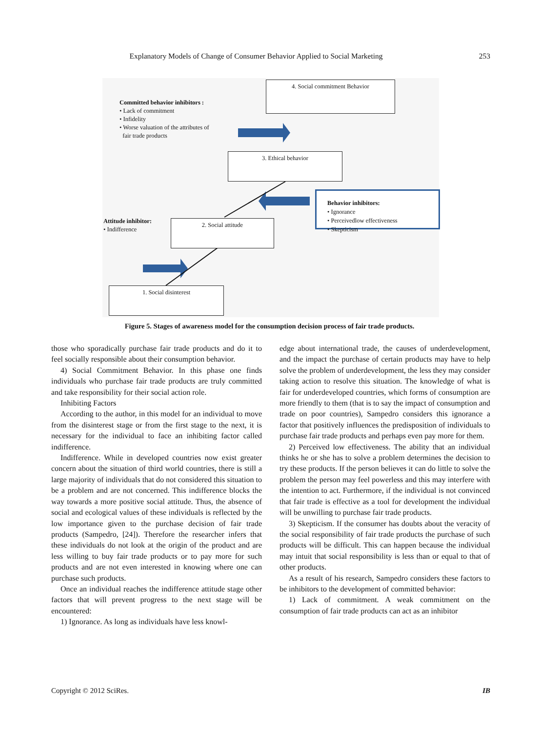Explanatory Models of Change of Consumer Behavior Applied to Social Marketing 253
4. Social commitment Behavior
Committed behavior inhibitors :
• Lack of commitment
• Infidelity
• Worse valuation of the attributes of
fair trade products
3. Ethical behavior
Behavior inhibitors:
• Ignorance
• Perceivedlow effectiveness
• Skepticism
Attitude inhibitor:
• Indifference
2. Social attitude
1. Social disinterest
Figure 5. Stages of awareness model for the consumption decision process of fair trade products.
those who sporadically purchase fair trade products and do it to feel socially responsible about their consumption behavior.
4) Social Commitment Behavior. In this phase one finds individuals who purchase fair trade products are truly committed and take responsibility for their social action role.
Inhibiting Factors
According to the author, in this model for an individual to move from the disinterest stage or from the first stage to the next, it is necessary for the individual to face an inhibiting factor called indifference.
Indifference. While in developed countries now exist greater concern about the situation of third world countries, there is still a large majority of individuals that do not considered this situation to be a problem and are not concerned. This indifference blocks the way towards a more positive social attitude. Thus, the absence of social and ecological values of these individuals is reflected by the low importance given to the purchase decision of fair trade products (Sampedro, [24]). Therefore the researcher infers that these individuals do not look at the origin of the product and are less willing to buy fair trade products or to pay more for such products and are not even interested in knowing where one can purchase such products.
Once an individual reaches the indifference attitude stage other factors that will prevent progress to the next stage will be encountered:
1) Ignorance. As long as individuals have less knowl-
edge about international trade, the causes of underdevelopment, and the impact the purchase of certain products may have to help solve the problem of underdevelopment, the less they may consider taking action to resolve this situation. The knowledge of what is fair for underdeveloped countries, which forms of consumption are more friendly to them (that is to say the impact of consumption and trade on poor countries), Sampedro considers this ignorance a factor that positively influences the predisposition of individuals to purchase fair trade products and perhaps even pay more for them.
2) Perceived low effectiveness. The ability that an individual thinks he or she has to solve a problem determines the decision to try these products. If the person believes it can do little to solve the problem the person may feel powerless and this may interfere with the intention to act. Furthermore, if the individual is not convinced that fair trade is effective as a tool for development the individual will be unwilling to purchase fair trade products.
3) Skepticism. If the consumer has doubts about the veracity of the social responsibility of fair trade products the purchase of such products will be difficult. This can happen because the individual may intuit that social responsibility is less than or equal to that of other products.
As a result of his research, Sampedro considers these factors to be inhibitors to the development of committed behavior:
1) Lack of commitment. A weak commitment on the consumption of fair trade products can act as an inhibitor
Copyright © 2012 SciRes. IB